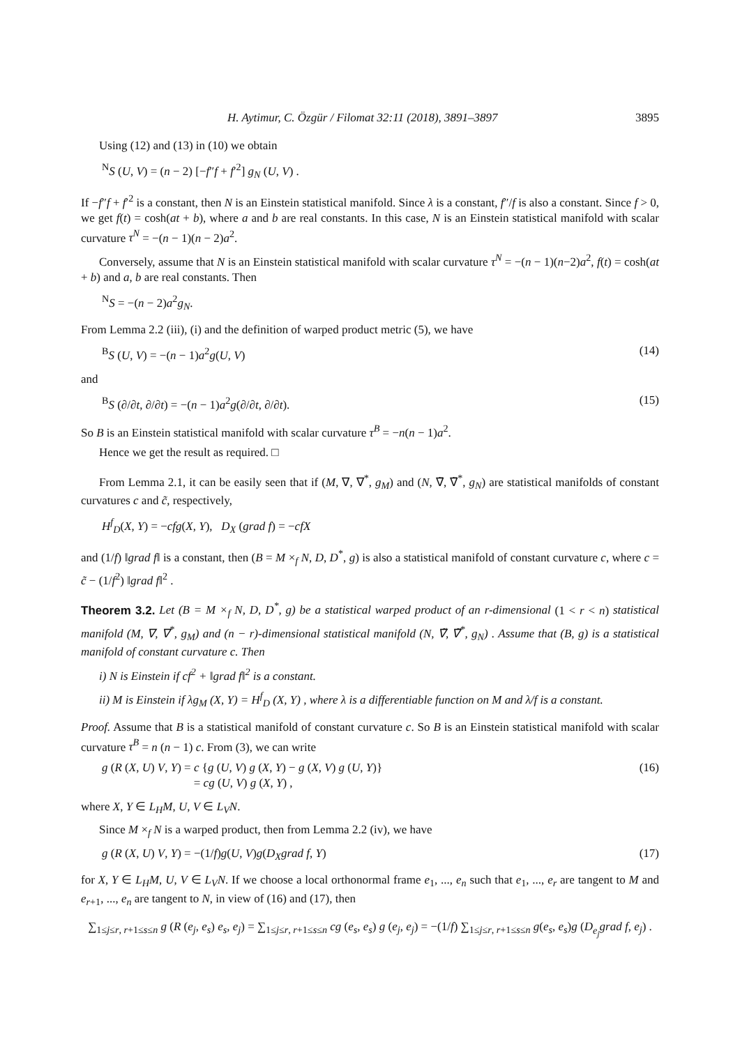H. Aytimur, C. Özgür / Filomat 32:11 (2018), 3891–3897 3895
Using (12) and (13) in (10) we obtain
<sup>N</sup>S (U, V) = (n − 2) [−f″f + f′<sup>2</sup>] g<sub>N</sub> (U, V) .
If −f″f + f′<sup>2</sup> is a constant, then N is an Einstein statistical manifold. Since λ is a constant, f″/f is also a constant. Since f > 0, we get f(t) = cosh(at + b), where a and b are real constants. In this case, N is an Einstein statistical manifold with scalar curvature τ<sup>N</sup> = −(n − 1)(n − 2)a<sup>2</sup>.
Conversely, assume that N is an Einstein statistical manifold with scalar curvature τ<sup>N</sup> = −(n − 1)(n−2)a<sup>2</sup>, f(t) = cosh(at + b) and a, b are real constants. Then
<sup>N</sup>S = −(n − 2)a<sup>2</sup>g<sub>N</sub>.
From Lemma 2.2 (iii), (i) and the definition of warped product metric (5), we have
<sup>B</sup>S (U, V) = −(n − 1)a<sup>2</sup>g(U, V) (14)
and
<sup>B</sup>S (∂/∂t, ∂/∂t) = −(n − 1)a<sup>2</sup>g(∂/∂t, ∂/∂t). (15)
So B is an Einstein statistical manifold with scalar curvature τ<sup>B</sup> = −n(n − 1)a<sup>2</sup>.
Hence we get the result as required. □
From Lemma 2.1, it can be easily seen that if (M, ∇, ∇<sup>*</sup>, g<sub>M</sub>) and (N, ∇̃, ∇̃<sup>*</sup>, g<sub>N</sub>) are statistical manifolds of constant curvatures c and c̃, respectively,
H<sup>f</sup><sub>D</sub>(X, Y) = −cfg(X, Y), D<sub>X</sub> (grad f) = −cfX
and (1/f) ‖grad f‖ is a constant, then (B = M ×<sub>f</sub> N, D, D<sup>*</sup>, g) is also a statistical manifold of constant curvature c, where c = c̃ − (1/f<sup>2</sup>) ‖grad f‖<sup>2</sup> .
Theorem 3.2. Let (B = M ×<sub>f</sub> N, D, D<sup>*</sup>, g) be a statistical warped product of an r-dimensional (1 < r < n) statistical manifold (M, ∇, ∇<sup>*</sup>, g<sub>M</sub>) and (n − r)-dimensional statistical manifold (N, ∇̃, ∇̃<sup>*</sup>, g<sub>N</sub>) . Assume that (B, g) is a statistical manifold of constant curvature c. Then
i) N is Einstein if cf<sup>2</sup> + ‖grad f‖<sup>2</sup> is a constant.
ii) M is Einstein if λg<sub>M</sub> (X, Y) = H<sup>f</sup><sub>D</sub> (X, Y) , where λ is a differentiable function on M and λ/f is a constant.
Proof. Assume that B is a statistical manifold of constant curvature c. So B is an Einstein statistical manifold with scalar curvature τ<sup>B</sup> = n (n − 1) c. From (3), we can write
g (R (X, U) V, Y) = c {g (U, V) g (X, Y) − g (X, V) g (U, Y)}
= cg (U, V) g (X, Y) , (16)
where X, Y ∈ L<sub>H</sub>M, U, V ∈ L<sub>V</sub>N.
Since M ×<sub>f</sub> N is a warped product, then from Lemma 2.2 (iv), we have
g (R (X, U) V, Y) = −(1/f)g(U, V)g(D<sub>X</sub>grad f, Y) (17)
for X, Y ∈ L<sub>H</sub>M, U, V ∈ L<sub>V</sub>N. If we choose a local orthonormal frame e<sub>1</sub>, ..., e<sub>n</sub> such that e<sub>1</sub>, ..., e<sub>r</sub> are tangent to M and e<sub>r+1</sub>, ..., e<sub>n</sub> are tangent to N, in view of (16) and (17), then
∑<sub>1≤j≤r, r+1≤s≤n</sub> g (R (e<sub>j</sub>, e<sub>s</sub>) e<sub>s</sub>, e<sub>j</sub>) = ∑<sub>1≤j≤r, r+1≤s≤n</sub> cg (e<sub>s</sub>, e<sub>s</sub>) g (e<sub>j</sub>, e<sub>j</sub>) = −(1/f) ∑<sub>1≤j≤r, r+1≤s≤n</sub> g(e<sub>s</sub>, e<sub>s</sub>)g (D<sub>e<sub>j</sub></sub>grad f, e<sub>j</sub>) .